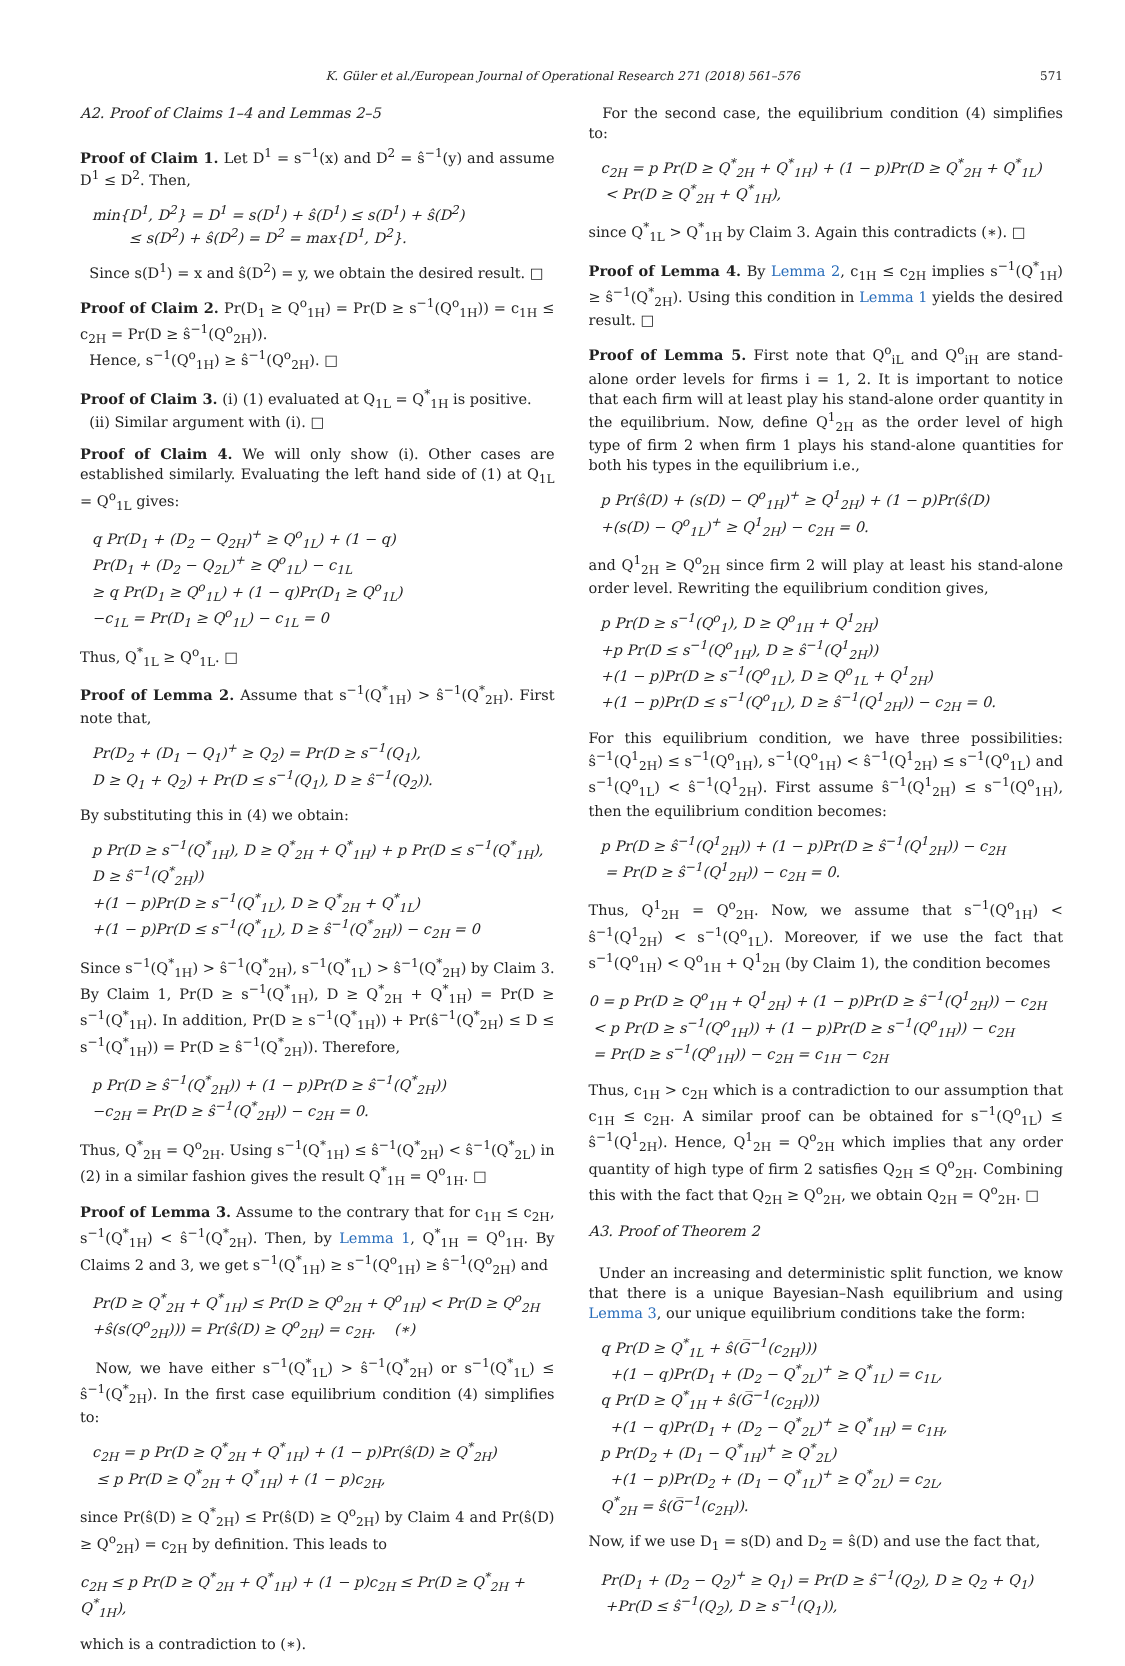K. Güler et al./European Journal of Operational Research 271 (2018) 561–576 571
A2. Proof of Claims 1–4 and Lemmas 2–5
Proof of Claim 1. Let D<sup>1</sup> = s<sup>−1</sup>(x) and D<sup>2</sup> = ŝ<sup>−1</sup>(y) and assume D<sup>1</sup> ≤ D<sup>2</sup>. Then,
min{D<sup>1</sup>, D<sup>2</sup>} = D<sup>1</sup> = s(D<sup>1</sup>) + ŝ(D<sup>1</sup>) ≤ s(D<sup>1</sup>) + ŝ(D<sup>2</sup>)
≤ s(D<sup>2</sup>) + ŝ(D<sup>2</sup>) = D<sup>2</sup> = max{D<sup>1</sup>, D<sup>2</sup>}.
Since s(D<sup>1</sup>) = x and ŝ(D<sup>2</sup>) = y, we obtain the desired result. □
Proof of Claim 2. Pr(D<sub>1</sub> ≥ Q<sup>o</sup><sub>1H</sub>) = Pr(D ≥ s<sup>−1</sup>(Q<sup>o</sup><sub>1H</sub>)) = c<sub>1H</sub> ≤ c<sub>2H</sub> = Pr(D ≥ ŝ<sup>−1</sup>(Q<sup>o</sup><sub>2H</sub>)).
Hence, s<sup>−1</sup>(Q<sup>o</sup><sub>1H</sub>) ≥ ŝ<sup>−1</sup>(Q<sup>o</sup><sub>2H</sub>). □
Proof of Claim 3. (i) (1) evaluated at Q<sub>1L</sub> = Q<sup>*</sup><sub>1H</sub> is positive.
(ii) Similar argument with (i). □
Proof of Claim 4. We will only show (i). Other cases are established similarly. Evaluating the left hand side of (1) at Q<sub>1L</sub> = Q<sup>o</sup><sub>1L</sub> gives:
q Pr(D<sub>1</sub> + (D<sub>2</sub> − Q<sub>2H</sub>)<sup>+</sup> ≥ Q<sup>o</sup><sub>1L</sub>) + (1 − q)
Pr(D<sub>1</sub> + (D<sub>2</sub> − Q<sub>2L</sub>)<sup>+</sup> ≥ Q<sup>o</sup><sub>1L</sub>) − c<sub>1L</sub>
≥ q Pr(D<sub>1</sub> ≥ Q<sup>o</sup><sub>1L</sub>) + (1 − q)Pr(D<sub>1</sub> ≥ Q<sup>o</sup><sub>1L</sub>)
−c<sub>1L</sub> = Pr(D<sub>1</sub> ≥ Q<sup>o</sup><sub>1L</sub>) − c<sub>1L</sub> = 0
Thus, Q<sup>*</sup><sub>1L</sub> ≥ Q<sup>o</sup><sub>1L</sub>. □
Proof of Lemma 2. Assume that s<sup>−1</sup>(Q<sup>*</sup><sub>1H</sub>) > ŝ<sup>−1</sup>(Q<sup>*</sup><sub>2H</sub>). First note that,
Pr(D<sub>2</sub> + (D<sub>1</sub> − Q<sub>1</sub>)<sup>+</sup> ≥ Q<sub>2</sub>) = Pr(D ≥ s<sup>−1</sup>(Q<sub>1</sub>),
D ≥ Q<sub>1</sub> + Q<sub>2</sub>) + Pr(D ≤ s<sup>−1</sup>(Q<sub>1</sub>), D ≥ ŝ<sup>−1</sup>(Q<sub>2</sub>)).
By substituting this in (4) we obtain:
p Pr(D ≥ s<sup>−1</sup>(Q<sup>*</sup><sub>1H</sub>), D ≥ Q<sup>*</sup><sub>2H</sub> + Q<sup>*</sup><sub>1H</sub>) + p Pr(D ≤ s<sup>−1</sup>(Q<sup>*</sup><sub>1H</sub>),
D ≥ ŝ<sup>−1</sup>(Q<sup>*</sup><sub>2H</sub>))
+(1 − p)Pr(D ≥ s<sup>−1</sup>(Q<sup>*</sup><sub>1L</sub>), D ≥ Q<sup>*</sup><sub>2H</sub> + Q<sup>*</sup><sub>1L</sub>)
+(1 − p)Pr(D ≤ s<sup>−1</sup>(Q<sup>*</sup><sub>1L</sub>), D ≥ ŝ<sup>−1</sup>(Q<sup>*</sup><sub>2H</sub>)) − c<sub>2H</sub> = 0
Since s<sup>−1</sup>(Q<sup>*</sup><sub>1H</sub>) > ŝ<sup>−1</sup>(Q<sup>*</sup><sub>2H</sub>), s<sup>−1</sup>(Q<sup>*</sup><sub>1L</sub>) > ŝ<sup>−1</sup>(Q<sup>*</sup><sub>2H</sub>) by Claim 3. By Claim 1, Pr(D ≥ s<sup>−1</sup>(Q<sup>*</sup><sub>1H</sub>), D ≥ Q<sup>*</sup><sub>2H</sub> + Q<sup>*</sup><sub>1H</sub>) = Pr(D ≥ s<sup>−1</sup>(Q<sup>*</sup><sub>1H</sub>). In addition, Pr(D ≥ s<sup>−1</sup>(Q<sup>*</sup><sub>1H</sub>)) + Pr(ŝ<sup>−1</sup>(Q<sup>*</sup><sub>2H</sub>) ≤ D ≤ s<sup>−1</sup>(Q<sup>*</sup><sub>1H</sub>)) = Pr(D ≥ ŝ<sup>−1</sup>(Q<sup>*</sup><sub>2H</sub>)). Therefore,
p Pr(D ≥ ŝ<sup>−1</sup>(Q<sup>*</sup><sub>2H</sub>)) + (1 − p)Pr(D ≥ ŝ<sup>−1</sup>(Q<sup>*</sup><sub>2H</sub>))
−c<sub>2H</sub> = Pr(D ≥ ŝ<sup>−1</sup>(Q<sup>*</sup><sub>2H</sub>)) − c<sub>2H</sub> = 0.
Thus, Q<sup>*</sup><sub>2H</sub> = Q<sup>o</sup><sub>2H</sub>. Using s<sup>−1</sup>(Q<sup>*</sup><sub>1H</sub>) ≤ ŝ<sup>−1</sup>(Q<sup>*</sup><sub>2H</sub>) < ŝ<sup>−1</sup>(Q<sup>*</sup><sub>2L</sub>) in (2) in a similar fashion gives the result Q<sup>*</sup><sub>1H</sub> = Q<sup>o</sup><sub>1H</sub>. □
Proof of Lemma 3. Assume to the contrary that for c<sub>1H</sub> ≤ c<sub>2H</sub>, s<sup>−1</sup>(Q<sup>*</sup><sub>1H</sub>) < ŝ<sup>−1</sup>(Q<sup>*</sup><sub>2H</sub>). Then, by Lemma 1, Q<sup>*</sup><sub>1H</sub> = Q<sup>o</sup><sub>1H</sub>. By Claims 2 and 3, we get s<sup>−1</sup>(Q<sup>*</sup><sub>1H</sub>) ≥ s<sup>−1</sup>(Q<sup>o</sup><sub>1H</sub>) ≥ ŝ<sup>−1</sup>(Q<sup>o</sup><sub>2H</sub>) and
Pr(D ≥ Q<sup>*</sup><sub>2H</sub> + Q<sup>*</sup><sub>1H</sub>) ≤ Pr(D ≥ Q<sup>o</sup><sub>2H</sub> + Q<sup>o</sup><sub>1H</sub>) < Pr(D ≥ Q<sup>o</sup><sub>2H</sub>
+ŝ(s(Q<sup>o</sup><sub>2H</sub>))) = Pr(ŝ(D) ≥ Q<sup>o</sup><sub>2H</sub>) = c<sub>2H</sub>. (∗)
Now, we have either s<sup>−1</sup>(Q<sup>*</sup><sub>1L</sub>) > ŝ<sup>−1</sup>(Q<sup>*</sup><sub>2H</sub>) or s<sup>−1</sup>(Q<sup>*</sup><sub>1L</sub>) ≤ ŝ<sup>−1</sup>(Q<sup>*</sup><sub>2H</sub>). In the first case equilibrium condition (4) simplifies to:
c<sub>2H</sub> = p Pr(D ≥ Q<sup>*</sup><sub>2H</sub> + Q<sup>*</sup><sub>1H</sub>) + (1 − p)Pr(ŝ(D) ≥ Q<sup>*</sup><sub>2H</sub>)
≤ p Pr(D ≥ Q<sup>*</sup><sub>2H</sub> + Q<sup>*</sup><sub>1H</sub>) + (1 − p)c<sub>2H</sub>,
since Pr(ŝ(D) ≥ Q<sup>*</sup><sub>2H</sub>) ≤ Pr(ŝ(D) ≥ Q<sup>o</sup><sub>2H</sub>) by Claim 4 and Pr(ŝ(D) ≥ Q<sup>o</sup><sub>2H</sub>) = c<sub>2H</sub> by definition. This leads to
c<sub>2H</sub> ≤ p Pr(D ≥ Q<sup>*</sup><sub>2H</sub> + Q<sup>*</sup><sub>1H</sub>) + (1 − p)c<sub>2H</sub> ≤ Pr(D ≥ Q<sup>*</sup><sub>2H</sub> + Q<sup>*</sup><sub>1H</sub>),
which is a contradiction to (∗).
For the second case, the equilibrium condition (4) simplifies to:
c<sub>2H</sub> = p Pr(D ≥ Q<sup>*</sup><sub>2H</sub> + Q<sup>*</sup><sub>1H</sub>) + (1 − p)Pr(D ≥ Q<sup>*</sup><sub>2H</sub> + Q<sup>*</sup><sub>1L</sub>)
< Pr(D ≥ Q<sup>*</sup><sub>2H</sub> + Q<sup>*</sup><sub>1H</sub>),
since Q<sup>*</sup><sub>1L</sub> > Q<sup>*</sup><sub>1H</sub> by Claim 3. Again this contradicts (∗). □
Proof of Lemma 4. By Lemma 2, c<sub>1H</sub> ≤ c<sub>2H</sub> implies s<sup>−1</sup>(Q<sup>*</sup><sub>1H</sub>) ≥ ŝ<sup>−1</sup>(Q<sup>*</sup><sub>2H</sub>). Using this condition in Lemma 1 yields the desired result. □
Proof of Lemma 5. First note that Q<sup>o</sup><sub>iL</sub> and Q<sup>o</sup><sub>iH</sub> are stand-alone order levels for firms i = 1, 2. It is important to notice that each firm will at least play his stand-alone order quantity in the equilibrium. Now, define Q<sup>1</sup><sub>2H</sub> as the order level of high type of firm 2 when firm 1 plays his stand-alone quantities for both his types in the equilibrium i.e.,
p Pr(ŝ(D) + (s(D) − Q<sup>o</sup><sub>1H</sub>)<sup>+</sup> ≥ Q<sup>1</sup><sub>2H</sub>) + (1 − p)Pr(ŝ(D)
+(s(D) − Q<sup>o</sup><sub>1L</sub>)<sup>+</sup> ≥ Q<sup>1</sup><sub>2H</sub>) − c<sub>2H</sub> = 0.
and Q<sup>1</sup><sub>2H</sub> ≥ Q<sup>o</sup><sub>2H</sub> since firm 2 will play at least his stand-alone order level. Rewriting the equilibrium condition gives,
p Pr(D ≥ s<sup>−1</sup>(Q<sup>o</sup><sub>1</sub>), D ≥ Q<sup>o</sup><sub>1H</sub> + Q<sup>1</sup><sub>2H</sub>)
+p Pr(D ≤ s<sup>−1</sup>(Q<sup>o</sup><sub>1H</sub>), D ≥ ŝ<sup>−1</sup>(Q<sup>1</sup><sub>2H</sub>))
+(1 − p)Pr(D ≥ s<sup>−1</sup>(Q<sup>o</sup><sub>1L</sub>), D ≥ Q<sup>o</sup><sub>1L</sub> + Q<sup>1</sup><sub>2H</sub>)
+(1 − p)Pr(D ≤ s<sup>−1</sup>(Q<sup>o</sup><sub>1L</sub>), D ≥ ŝ<sup>−1</sup>(Q<sup>1</sup><sub>2H</sub>)) − c<sub>2H</sub> = 0.
For this equilibrium condition, we have three possibilities: ŝ<sup>−1</sup>(Q<sup>1</sup><sub>2H</sub>) ≤ s<sup>−1</sup>(Q<sup>o</sup><sub>1H</sub>), s<sup>−1</sup>(Q<sup>o</sup><sub>1H</sub>) < ŝ<sup>−1</sup>(Q<sup>1</sup><sub>2H</sub>) ≤ s<sup>−1</sup>(Q<sup>o</sup><sub>1L</sub>) and s<sup>−1</sup>(Q<sup>o</sup><sub>1L</sub>) < ŝ<sup>−1</sup>(Q<sup>1</sup><sub>2H</sub>). First assume ŝ<sup>−1</sup>(Q<sup>1</sup><sub>2H</sub>) ≤ s<sup>−1</sup>(Q<sup>o</sup><sub>1H</sub>), then the equilibrium condition becomes:
p Pr(D ≥ ŝ<sup>−1</sup>(Q<sup>1</sup><sub>2H</sub>)) + (1 − p)Pr(D ≥ ŝ<sup>−1</sup>(Q<sup>1</sup><sub>2H</sub>)) − c<sub>2H</sub>
= Pr(D ≥ ŝ<sup>−1</sup>(Q<sup>1</sup><sub>2H</sub>)) − c<sub>2H</sub> = 0.
Thus, Q<sup>1</sup><sub>2H</sub> = Q<sup>o</sup><sub>2H</sub>. Now, we assume that s<sup>−1</sup>(Q<sup>o</sup><sub>1H</sub>) < ŝ<sup>−1</sup>(Q<sup>1</sup><sub>2H</sub>) < s<sup>−1</sup>(Q<sup>o</sup><sub>1L</sub>). Moreover, if we use the fact that s<sup>−1</sup>(Q<sup>o</sup><sub>1H</sub>) < Q<sup>o</sup><sub>1H</sub> + Q<sup>1</sup><sub>2H</sub> (by Claim 1), the condition becomes
0 = p Pr(D ≥ Q<sup>o</sup><sub>1H</sub> + Q<sup>1</sup><sub>2H</sub>) + (1 − p)Pr(D ≥ ŝ<sup>−1</sup>(Q<sup>1</sup><sub>2H</sub>)) − c<sub>2H</sub>
< p Pr(D ≥ s<sup>−1</sup>(Q<sup>o</sup><sub>1H</sub>)) + (1 − p)Pr(D ≥ s<sup>−1</sup>(Q<sup>o</sup><sub>1H</sub>)) − c<sub>2H</sub>
= Pr(D ≥ s<sup>−1</sup>(Q<sup>o</sup><sub>1H</sub>)) − c<sub>2H</sub> = c<sub>1H</sub> − c<sub>2H</sub>
Thus, c<sub>1H</sub> > c<sub>2H</sub> which is a contradiction to our assumption that c<sub>1H</sub> ≤ c<sub>2H</sub>. A similar proof can be obtained for s<sup>−1</sup>(Q<sup>o</sup><sub>1L</sub>) ≤ ŝ<sup>−1</sup>(Q<sup>1</sup><sub>2H</sub>). Hence, Q<sup>1</sup><sub>2H</sub> = Q<sup>o</sup><sub>2H</sub> which implies that any order quantity of high type of firm 2 satisfies Q<sub>2H</sub> ≤ Q<sup>o</sup><sub>2H</sub>. Combining this with the fact that Q<sub>2H</sub> ≥ Q<sup>o</sup><sub>2H</sub>, we obtain Q<sub>2H</sub> = Q<sup>o</sup><sub>2H</sub>. □
A3. Proof of Theorem 2
Under an increasing and deterministic split function, we know that there is a unique Bayesian–Nash equilibrium and using Lemma 3, our unique equilibrium conditions take the form:
q Pr(D ≥ Q<sup>*</sup><sub>1L</sub> + ŝ(G̅<sup>−1</sup>(c<sub>2H</sub>)))
+(1 − q)Pr(D<sub>1</sub> + (D<sub>2</sub> − Q<sup>*</sup><sub>2L</sub>)<sup>+</sup> ≥ Q<sup>*</sup><sub>1L</sub>) = c<sub>1L</sub>,
q Pr(D ≥ Q<sup>*</sup><sub>1H</sub> + ŝ(G̅<sup>−1</sup>(c<sub>2H</sub>)))
+(1 − q)Pr(D<sub>1</sub> + (D<sub>2</sub> − Q<sup>*</sup><sub>2L</sub>)<sup>+</sup> ≥ Q<sup>*</sup><sub>1H</sub>) = c<sub>1H</sub>,
p Pr(D<sub>2</sub> + (D<sub>1</sub> − Q<sup>*</sup><sub>1H</sub>)<sup>+</sup> ≥ Q<sup>*</sup><sub>2L</sub>)
+(1 − p)Pr(D<sub>2</sub> + (D<sub>1</sub> − Q<sup>*</sup><sub>1L</sub>)<sup>+</sup> ≥ Q<sup>*</sup><sub>2L</sub>) = c<sub>2L</sub>,
Q<sup>*</sup><sub>2H</sub> = ŝ(G̅<sup>−1</sup>(c<sub>2H</sub>)).
Now, if we use D<sub>1</sub> = s(D) and D<sub>2</sub> = ŝ(D) and use the fact that,
Pr(D<sub>1</sub> + (D<sub>2</sub> − Q<sub>2</sub>)<sup>+</sup> ≥ Q<sub>1</sub>) = Pr(D ≥ ŝ<sup>−1</sup>(Q<sub>2</sub>), D ≥ Q<sub>2</sub> + Q<sub>1</sub>)
+Pr(D ≤ ŝ<sup>−1</sup>(Q<sub>2</sub>), D ≥ s<sup>−1</sup>(Q<sub>1</sub>)),